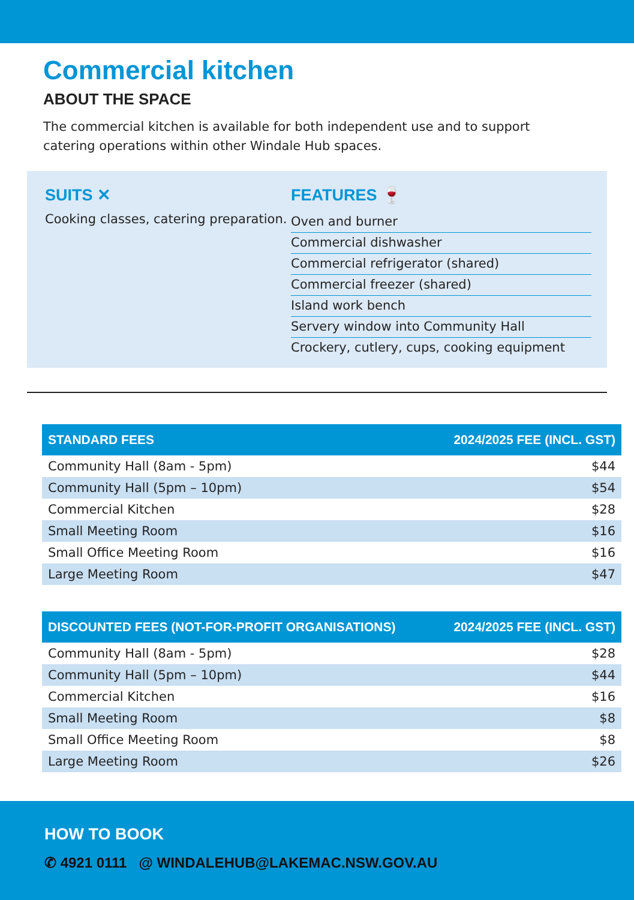Commercial kitchen
ABOUT THE SPACE
The commercial kitchen is available for both independent use and to support catering operations within other Windale Hub spaces.
SUITS ✕
Cooking classes, catering preparation.
FEATURES 🍷
Oven and burner
Commercial dishwasher
Commercial refrigerator (shared)
Commercial freezer (shared)
Island work bench
Servery window into Community Hall
Crockery, cutlery, cups, cooking equipment
| STANDARD FEES | 2024/2025 FEE (INCL. GST) |
| --- | --- |
| Community Hall (8am - 5pm) | $44 |
| Community Hall (5pm – 10pm) | $54 |
| Commercial Kitchen | $28 |
| Small Meeting Room | $16 |
| Small Office Meeting Room | $16 |
| Large Meeting Room | $47 |
| DISCOUNTED FEES (NOT-FOR-PROFIT ORGANISATIONS) | 2024/2025 FEE (INCL. GST) |
| --- | --- |
| Community Hall (8am - 5pm) | $28 |
| Community Hall (5pm – 10pm) | $44 |
| Commercial Kitchen | $16 |
| Small Meeting Room | $8 |
| Small Office Meeting Room | $8 |
| Large Meeting Room | $26 |
HOW TO BOOK
✆ 4921 0111 @ WINDALEHUB@LAKEMAC.NSW.GOV.AU